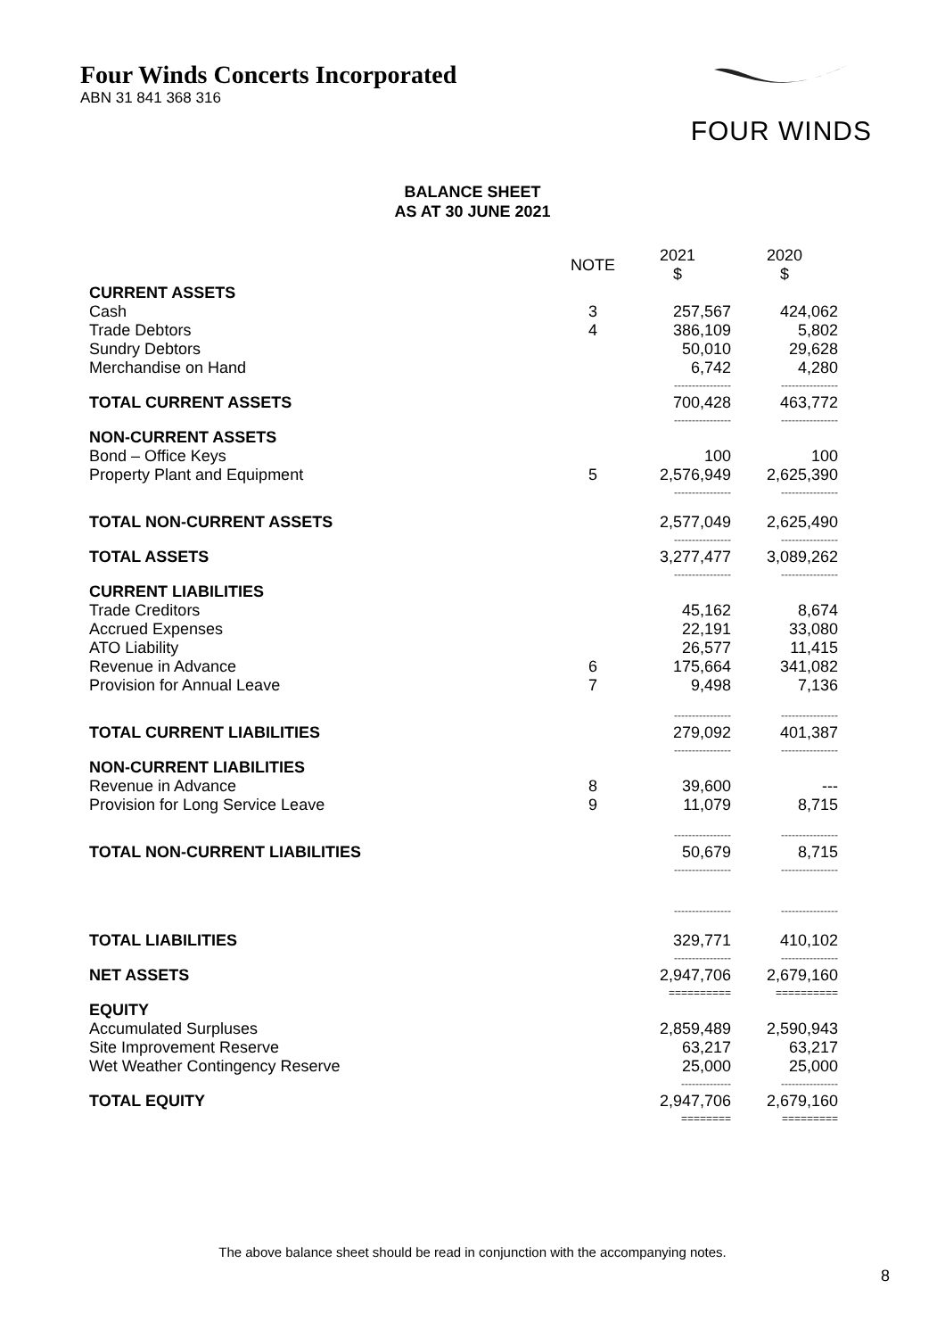Four Winds Concerts Incorporated
ABN 31 841 368 316
FOUR WINDS
BALANCE SHEET
AS AT 30 JUNE 2021
| | NOTE | | 2021 $ | 2020 $ |
| --- | --- | --- | --- | --- |
| CURRENT ASSETS | | | | |
| Cash | 3 | | 257,567 | 424,062 |
| Trade Debtors | 4 | | 386,109 | 5,802 |
| Sundry Debtors | | | 50,010 | 29,628 |
| Merchandise on Hand | | | 6,742 | 4,280 |
| | | | ---------------- | ---------------- |
| TOTAL CURRENT ASSETS | | | 700,428 | 463,772 |
| | | | ---------------- | ---------------- |
| NON-CURRENT ASSETS | | | | |
| Bond – Office Keys | | | 100 | 100 |
| Property Plant and Equipment | 5 | | 2,576,949 | 2,625,390 |
| | | | ---------------- | ---------------- |
| TOTAL NON-CURRENT ASSETS | | | 2,577,049 | 2,625,490 |
| | | | ---------------- | ---------------- |
| TOTAL ASSETS | | | 3,277,477 | 3,089,262 |
| | | | ---------------- | ---------------- |
| CURRENT LIABILITIES | | | | |
| Trade Creditors | | | 45,162 | 8,674 |
| Accrued Expenses | | | 22,191 | 33,080 |
| ATO Liability | | | 26,577 | 11,415 |
| Revenue in Advance | 6 | | 175,664 | 341,082 |
| Provision for Annual Leave | 7 | | 9,498 | 7,136 |
| | | | ---------------- | ---------------- |
| TOTAL CURRENT LIABILITIES | | | 279,092 | 401,387 |
| | | | ---------------- | ---------------- |
| NON-CURRENT LIABILITIES | | | | |
| Revenue in Advance | 8 | | 39,600 | --- |
| Provision for Long Service Leave | 9 | | 11,079 | 8,715 |
| | | | ---------------- | ---------------- |
| TOTAL NON-CURRENT LIABILITIES | | | 50,679 | 8,715 |
| | | | ---------------- | ---------------- |
| | | | ---------------- | ---------------- |
| TOTAL LIABILITIES | | | 329,771 | 410,102 |
| | | | ---------------- | ---------------- |
| NET ASSETS | | | 2,947,706 | 2,679,160 |
| | | | ========== | ========== |
| EQUITY | | | | |
| Accumulated Surpluses | | | 2,859,489 | 2,590,943 |
| Site Improvement Reserve | | | 63,217 | 63,217 |
| Wet Weather Contingency Reserve | | | 25,000 | 25,000 |
| | | | -------------- | ---------------- |
| TOTAL EQUITY | | | 2,947,706 | 2,679,160 |
| | | | ======== | ========= |
The above balance sheet should be read in conjunction with the accompanying notes.
8